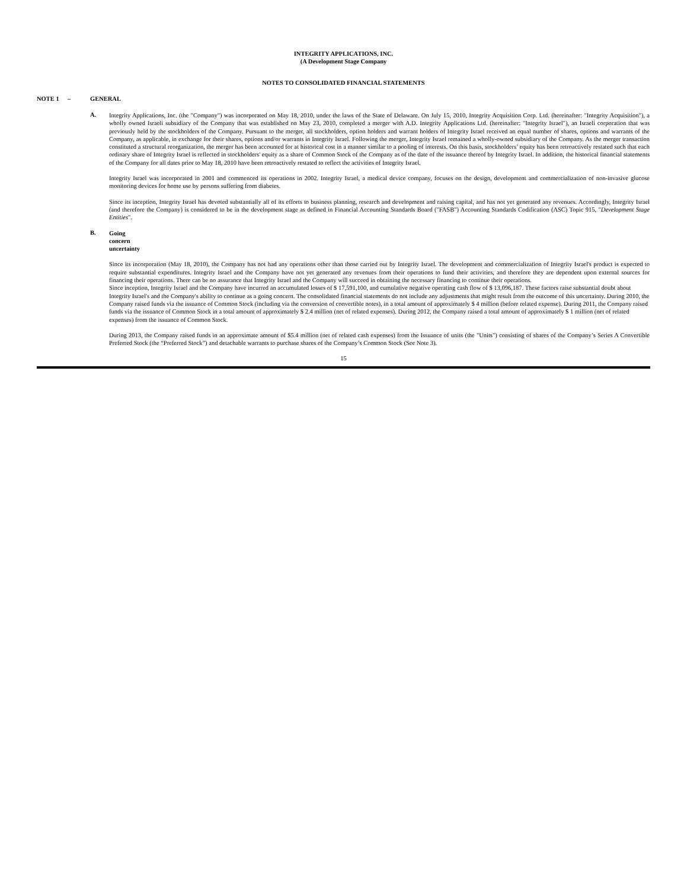INTEGRITY APPLICATIONS, INC.
(A Development Stage Company
NOTES TO CONSOLIDATED FINANCIAL STATEMENTS
NOTE 1 – GENERAL
A.
Integrity Applications, Inc. (the "Company") was incorporated on May 18, 2010, under the laws of the State of Delaware. On July 15, 2010, Integrity Acquisition Corp. Ltd. (hereinafter: "Integrity Acquisition"), a wholly owned Israeli subsidiary of the Company that was established on May 23, 2010, completed a merger with A.D. Integrity Applications Ltd. (hereinafter: "Integrity Israel"), an Israeli corporation that was previously held by the stockholders of the Company. Pursuant to the merger, all stockholders, option holders and warrant holders of Integrity Israel received an equal number of shares, options and warrants of the Company, as applicable, in exchange for their shares, options and/or warrants in Integrity Israel. Following the merger, Integrity Israel remained a wholly-owned subsidiary of the Company. As the merger transaction constituted a structural reorganization, the merger has been accounted for at historical cost in a manner similar to a pooling of interests. On this basis, stockholders’ equity has been retroactively restated such that each ordinary share of Integrity Israel is reflected in stockholders' equity as a share of Common Stock of the Company as of the date of the issuance thereof by Integrity Israel. In addition, the historical financial statements of the Company for all dates prior to May 18, 2010 have been retroactively restated to reflect the activities of Integrity Israel.
Integrity Israel was incorporated in 2001 and commenced its operations in 2002. Integrity Israel, a medical device company, focuses on the design, development and commercialization of non-invasive glucose monitoring devices for home use by persons suffering from diabetes.
Since its inception, Integrity Israel has devoted substantially all of its efforts to business planning, research and development and raising capital, and has not yet generated any revenues. Accordingly, Integrity Israel (and therefore the Company) is considered to be in the development stage as defined in Financial Accounting Standards Board ("FASB") Accounting Standards Codification (ASC) Topic 915, "Development Stage Entities".
B.
Going concern uncertainty
Since its incorporation (May 18, 2010), the Company has not had any operations other than those carried out by Integrity Israel. The development and commercialization of Integrity Israel's product is expected to require substantial expenditures. Integrity Israel and the Company have not yet generated any revenues from their operations to fund their activities, and therefore they are dependent upon external sources for financing their operations. There can be no assurance that Integrity Israel and the Company will succeed in obtaining the necessary financing to continue their operations.
Since inception, Integrity Israel and the Company have incurred an accumulated losses of $ 17,591,100, and cumulative negative operating cash flow of $ 13,096,187. These factors raise substantial doubt about Integrity Israel's and the Company's ability to continue as a going concern. The consolidated financial statements do not include any adjustments that might result from the outcome of this uncertainty. During 2010, the Company raised funds via the issuance of Common Stock (including via the conversion of convertible notes), in a total amount of approximately $ 4 million (before related expense). During 2011, the Company raised funds via the issuance of Common Stock in a total amount of approximately $ 2.4 million (net of related expenses). During 2012, the Company raised a total amount of approximately $ 1 million (net of related expenses) from the issuance of Common Stock.
During 2013, the Company raised funds in an approximate amount of $5.4 million (net of related cash expenses) from the Issuance of units (the "Units") consisting of shares of the Company’s Series A Convertible Preferred Stock (the “Preferred Stock”) and detachable warrants to purchase shares of the Company’s Common Stock (See Note 3).
15